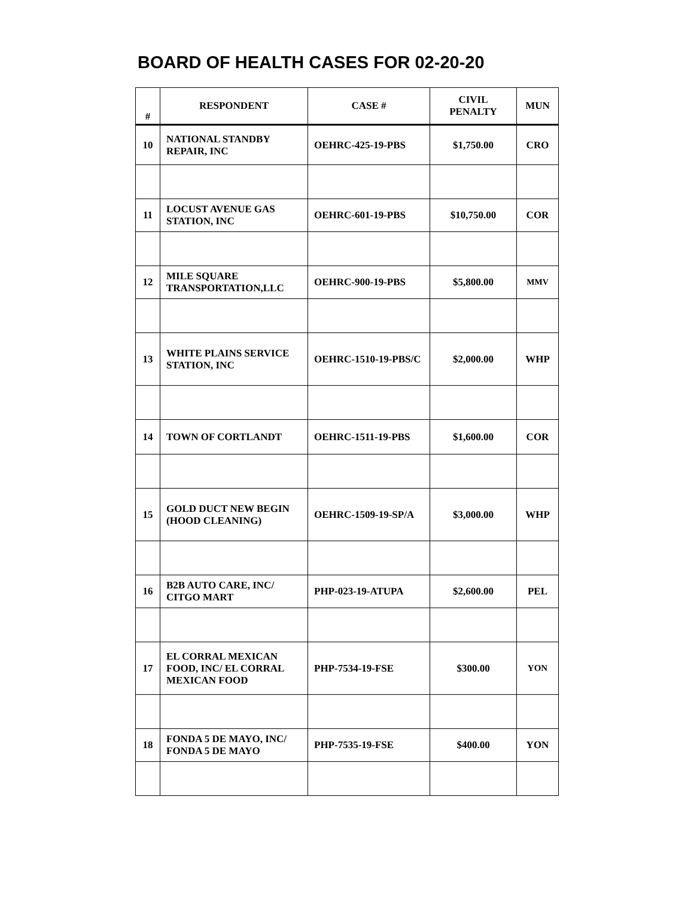BOARD OF HEALTH CASES FOR 02-20-20
| # | RESPONDENT | CASE # | CIVIL PENALTY | MUN |
| --- | --- | --- | --- | --- |
| 10 | NATIONAL STANDBY REPAIR, INC | OEHRC-425-19-PBS | $1,750.00 | CRO |
| 11 | LOCUST AVENUE GAS STATION, INC | OEHRC-601-19-PBS | $10,750.00 | COR |
| 12 | MILE SQUARE TRANSPORTATION,LLC | OEHRC-900-19-PBS | $5,800.00 | MMV |
| 13 | WHITE PLAINS SERVICE STATION, INC | OEHRC-1510-19-PBS/C | $2,000.00 | WHP |
| 14 | TOWN OF CORTLANDT | OEHRC-1511-19-PBS | $1,600.00 | COR |
| 15 | GOLD DUCT NEW BEGIN (HOOD CLEANING) | OEHRC-1509-19-SP/A | $3,000.00 | WHP |
| 16 | B2B AUTO CARE, INC/ CITGO MART | PHP-023-19-ATUPA | $2,600.00 | PEL |
| 17 | EL CORRAL MEXICAN FOOD, INC/ EL CORRAL MEXICAN FOOD | PHP-7534-19-FSE | $300.00 | YON |
| 18 | FONDA 5 DE MAYO, INC/ FONDA 5 DE MAYO | PHP-7535-19-FSE | $400.00 | YON |